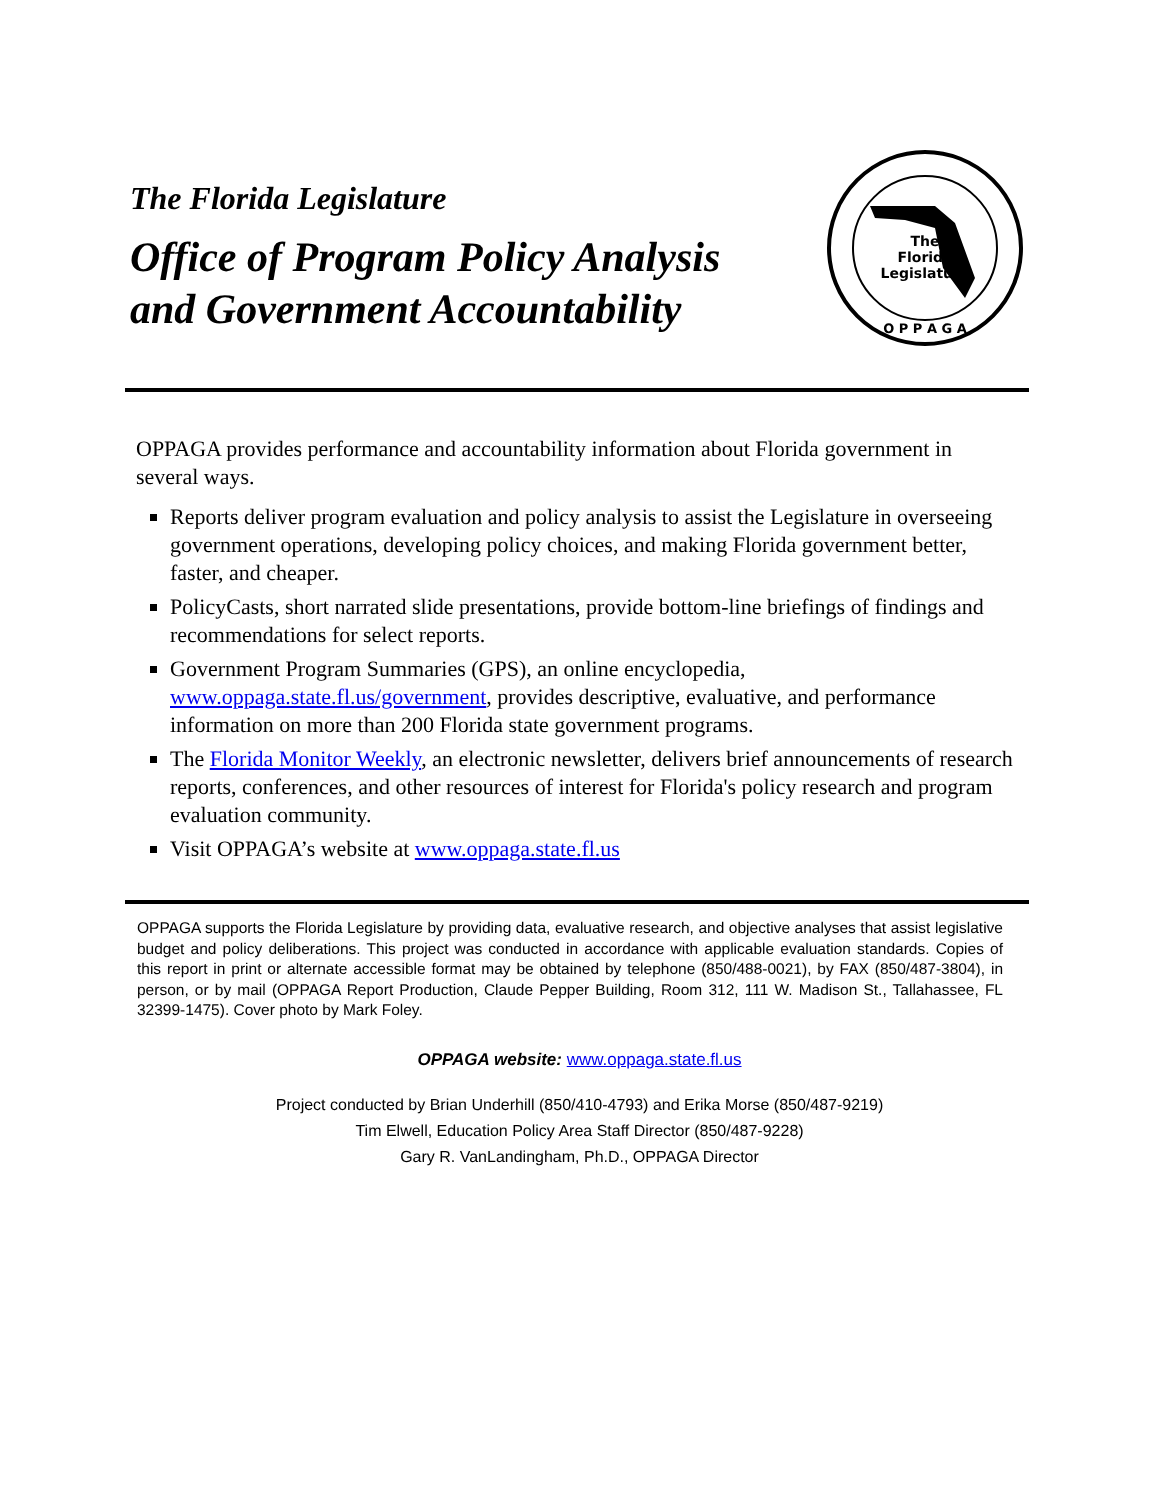The Florida Legislature
Office of Program Policy Analysis and Government Accountability
The
Florida
Legislature
O P P A G A
OPPAGA provides performance and accountability information about Florida government in several ways.
Reports deliver program evaluation and policy analysis to assist the Legislature in overseeing government operations, developing policy choices, and making Florida government better, faster, and cheaper.
PolicyCasts, short narrated slide presentations, provide bottom-line briefings of findings and recommendations for select reports.
Government Program Summaries (GPS), an online encyclopedia, www.oppaga.state.fl.us/government, provides descriptive, evaluative, and performance information on more than 200 Florida state government programs.
The Florida Monitor Weekly, an electronic newsletter, delivers brief announcements of research reports, conferences, and other resources of interest for Florida's policy research and program evaluation community.
Visit OPPAGA’s website at www.oppaga.state.fl.us
OPPAGA supports the Florida Legislature by providing data, evaluative research, and objective analyses that assist legislative budget and policy deliberations. This project was conducted in accordance with applicable evaluation standards. Copies of this report in print or alternate accessible format may be obtained by telephone (850/488-0021), by FAX (850/487-3804), in person, or by mail (OPPAGA Report Production, Claude Pepper Building, Room 312, 111 W. Madison St., Tallahassee, FL 32399-1475). Cover photo by Mark Foley.
OPPAGA website: www.oppaga.state.fl.us
Project conducted by Brian Underhill (850/410-4793) and Erika Morse (850/487-9219)
Tim Elwell, Education Policy Area Staff Director (850/487-9228)
Gary R. VanLandingham, Ph.D., OPPAGA Director